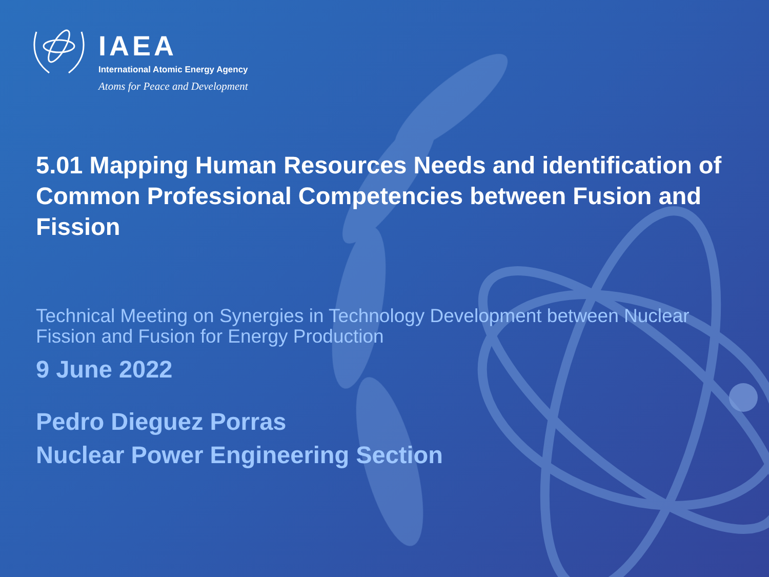IAEA
International Atomic Energy Agency
Atoms for Peace and Development
5.01 Mapping Human Resources Needs and identification of Common Professional Competencies between Fusion and Fission
Technical Meeting on Synergies in Technology Development between Nuclear Fission and Fusion for Energy Production
9 June 2022
Pedro Dieguez Porras
Nuclear Power Engineering Section